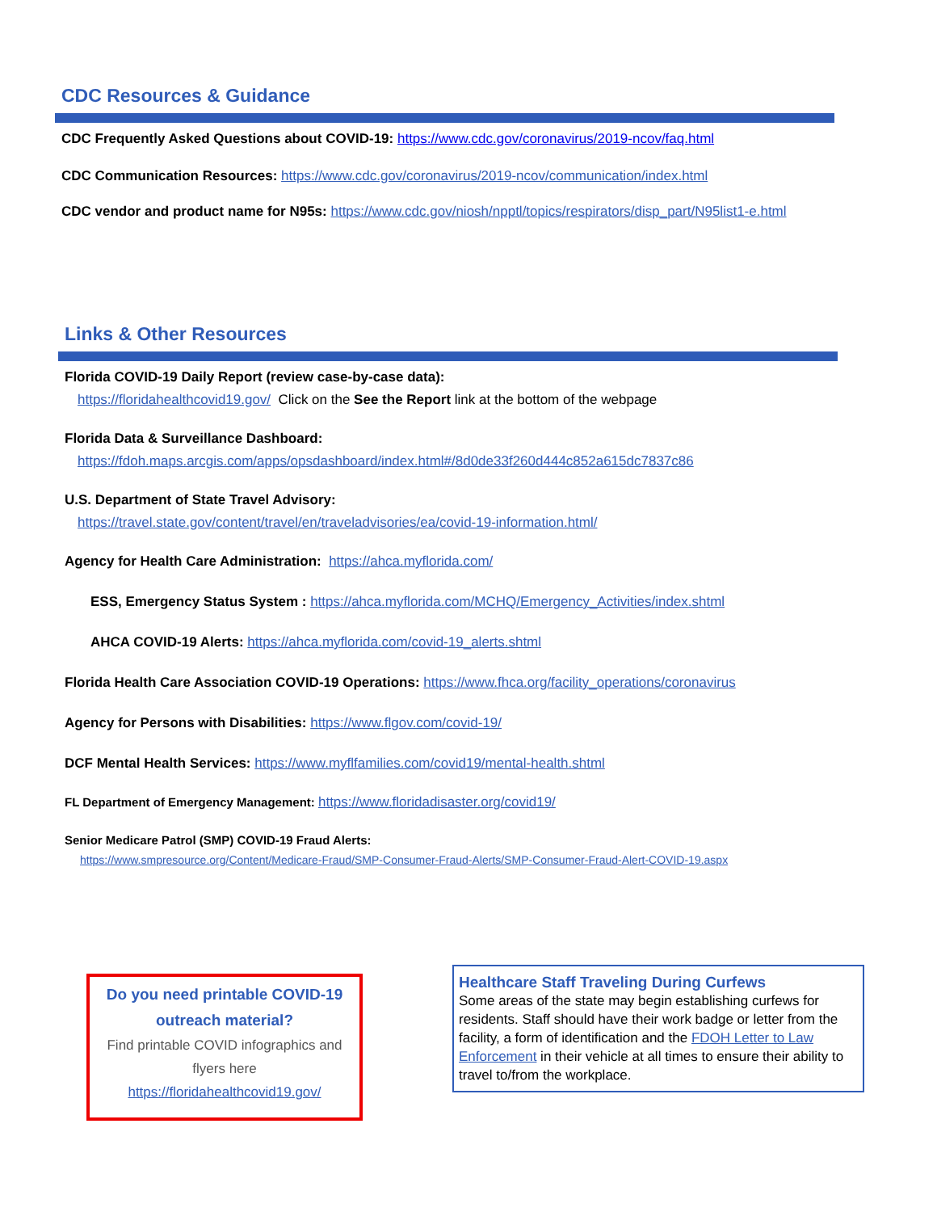CDC Resources & Guidance
CDC Frequently Asked Questions about COVID-19: https://www.cdc.gov/coronavirus/2019-ncov/faq.html
CDC Communication Resources: https://www.cdc.gov/coronavirus/2019-ncov/communication/index.html
CDC vendor and product name for N95s: https://www.cdc.gov/niosh/npptl/topics/respirators/disp_part/N95list1-e.html
Links & Other Resources
Florida COVID-19 Daily Report (review case-by-case data):
https://floridahealthcovid19.gov/ Click on the See the Report link at the bottom of the webpage
Florida Data & Surveillance Dashboard:
https://fdoh.maps.arcgis.com/apps/opsdashboard/index.html#/8d0de33f260d444c852a615dc7837c86
U.S. Department of State Travel Advisory:
https://travel.state.gov/content/travel/en/traveladvisories/ea/covid-19-information.html/
Agency for Health Care Administration: https://ahca.myflorida.com/
ESS, Emergency Status System : https://ahca.myflorida.com/MCHQ/Emergency_Activities/index.shtml
AHCA COVID-19 Alerts: https://ahca.myflorida.com/covid-19_alerts.shtml
Florida Health Care Association COVID-19 Operations: https://www.fhca.org/facility_operations/coronavirus
Agency for Persons with Disabilities: https://www.flgov.com/covid-19/
DCF Mental Health Services: https://www.myflfamilies.com/covid19/mental-health.shtml
FL Department of Emergency Management: https://www.floridadisaster.org/covid19/
Senior Medicare Patrol (SMP) COVID-19 Fraud Alerts:
https://www.smpresource.org/Content/Medicare-Fraud/SMP-Consumer-Fraud-Alerts/SMP-Consumer-Fraud-Alert-COVID-19.aspx
Do you need printable COVID-19 outreach material?
Find printable COVID infographics and flyers here
https://floridahealthcovid19.gov/
Healthcare Staff Traveling During Curfews
Some areas of the state may begin establishing curfews for residents. Staff should have their work badge or letter from the facility, a form of identification and the FDOH Letter to Law Enforcement in their vehicle at all times to ensure their ability to travel to/from the workplace.